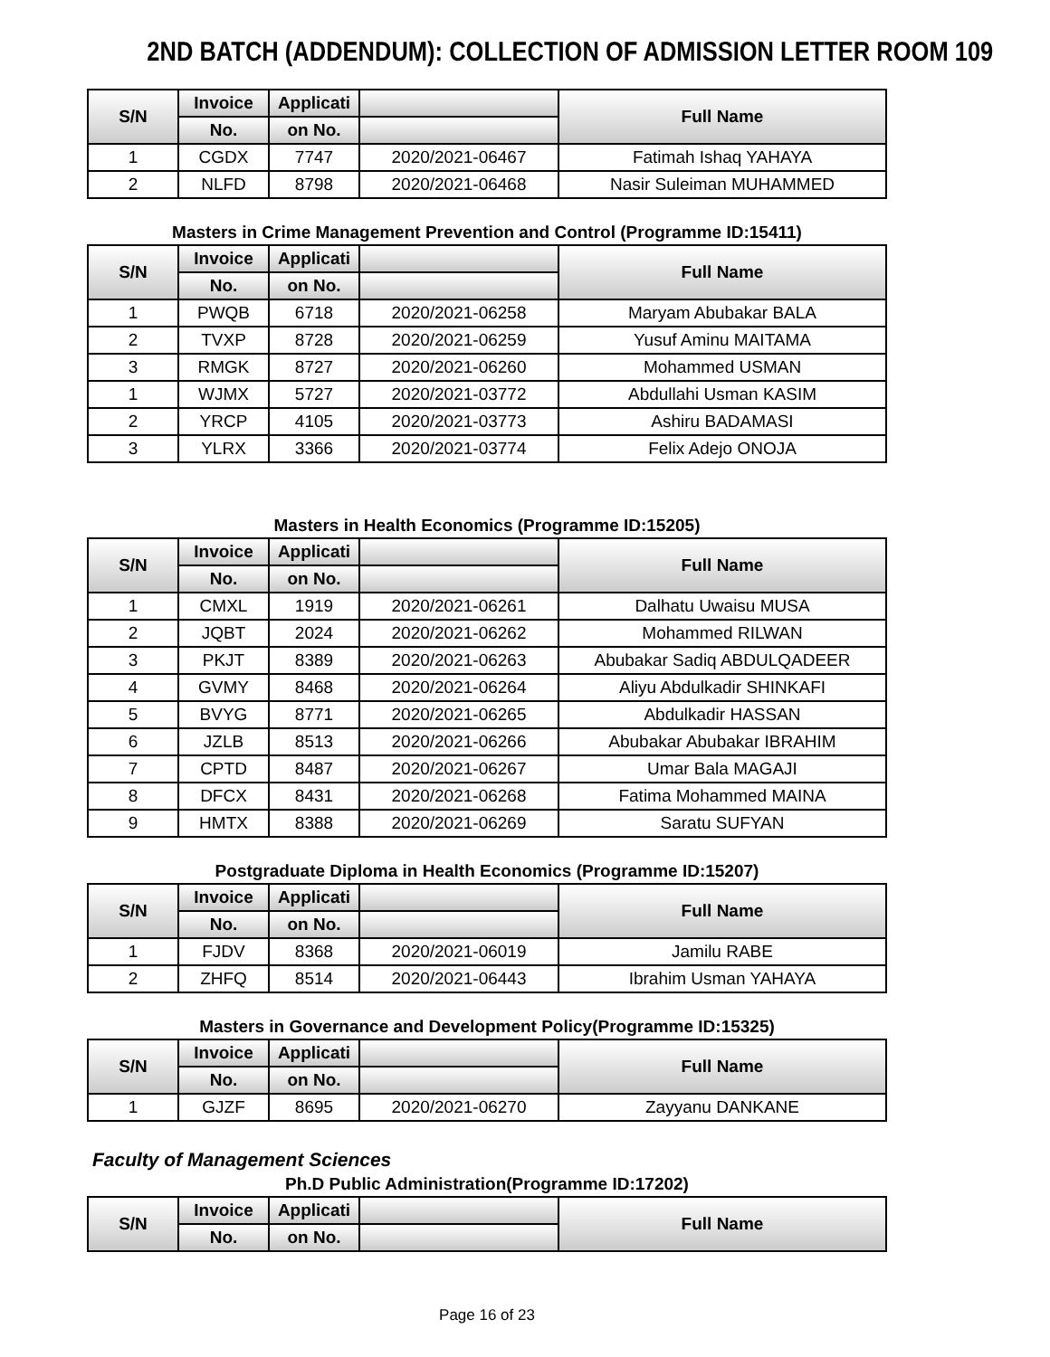2ND BATCH (ADDENDUM): COLLECTION OF ADMISSION LETTER ROOM 109
| S/N | Invoice | Applicati | | Full Name |
| --- | --- | --- | --- | --- |
| | No. | on No. | | |
| 1 | CGDX | 7747 | 2020/2021-06467 | Fatimah Ishaq YAHAYA |
| 2 | NLFD | 8798 | 2020/2021-06468 | Nasir Suleiman MUHAMMED |
Masters in Crime Management Prevention and Control (Programme ID:15411)
| S/N | Invoice | Applicati | | Full Name |
| --- | --- | --- | --- | --- |
| | No. | on No. | | |
| 1 | PWQB | 6718 | 2020/2021-06258 | Maryam Abubakar BALA |
| 2 | TVXP | 8728 | 2020/2021-06259 | Yusuf Aminu MAITAMA |
| 3 | RMGK | 8727 | 2020/2021-06260 | Mohammed USMAN |
| 1 | WJMX | 5727 | 2020/2021-03772 | Abdullahi Usman KASIM |
| 2 | YRCP | 4105 | 2020/2021-03773 | Ashiru BADAMASI |
| 3 | YLRX | 3366 | 2020/2021-03774 | Felix Adejo ONOJA |
Masters in Health Economics (Programme ID:15205)
| S/N | Invoice | Applicati | | Full Name |
| --- | --- | --- | --- | --- |
| | No. | on No. | | |
| 1 | CMXL | 1919 | 2020/2021-06261 | Dalhatu Uwaisu MUSA |
| 2 | JQBT | 2024 | 2020/2021-06262 | Mohammed RILWAN |
| 3 | PKJT | 8389 | 2020/2021-06263 | Abubakar Sadiq ABDULQADEER |
| 4 | GVMY | 8468 | 2020/2021-06264 | Aliyu Abdulkadir SHINKAFI |
| 5 | BVYG | 8771 | 2020/2021-06265 | Abdulkadir HASSAN |
| 6 | JZLB | 8513 | 2020/2021-06266 | Abubakar Abubakar IBRAHIM |
| 7 | CPTD | 8487 | 2020/2021-06267 | Umar Bala MAGAJI |
| 8 | DFCX | 8431 | 2020/2021-06268 | Fatima Mohammed MAINA |
| 9 | HMTX | 8388 | 2020/2021-06269 | Saratu SUFYAN |
Postgraduate Diploma in Health Economics (Programme ID:15207)
| S/N | Invoice | Applicati | | Full Name |
| --- | --- | --- | --- | --- |
| | No. | on No. | | |
| 1 | FJDV | 8368 | 2020/2021-06019 | Jamilu RABE |
| 2 | ZHFQ | 8514 | 2020/2021-06443 | Ibrahim Usman YAHAYA |
Masters in Governance and Development Policy(Programme ID:15325)
| S/N | Invoice | Applicati | | Full Name |
| --- | --- | --- | --- | --- |
| | No. | on No. | | |
| 1 | GJZF | 8695 | 2020/2021-06270 | Zayyanu DANKANE |
Faculty of Management Sciences
Ph.D Public Administration(Programme ID:17202)
| S/N | Invoice | Applicati | | Full Name |
| --- | --- | --- | --- | --- |
| | No. | on No. | | |
Page 16 of 23